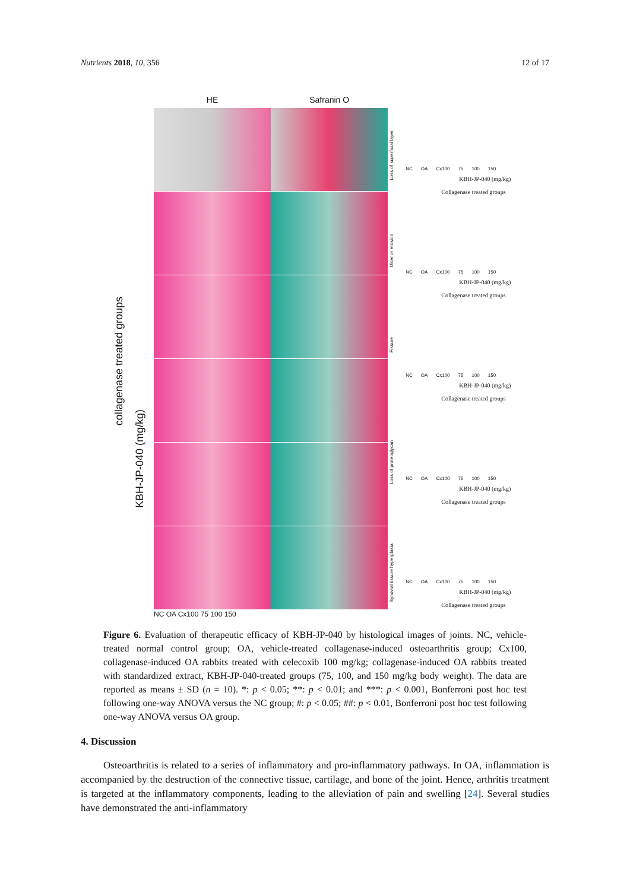Nutrients 2018, 10, 356 12 of 17
collagenase treated groups
KBH-JP-040 (mg/kg)
HE Safranin O
NC OA Cx100 75 100 150
Loss of superficial layer
NC OA Cx100 75 100 150
KBH-JP-040 (mg/kg)
Collagenase treated groups
Ulcer or erosion
NC OA Cx100 75 100 150
KBH-JP-040 (mg/kg)
Collagenase treated groups
Fissure
NC OA Cx100 75 100 150
KBH-JP-040 (mg/kg)
Collagenase treated groups
Loss of proteoglycan
NC OA Cx100 75 100 150
KBH-JP-040 (mg/kg)
Collagenase treated groups
Synovial tissure hyperplasia
NC OA Cx100 75 100 150
KBH-JP-040 (mg/kg)
Collagenase treated groups
Figure 6. Evaluation of therapeutic efficacy of KBH-JP-040 by histological images of joints. NC, vehicle-treated normal control group; OA, vehicle-treated collagenase-induced osteoarthritis group; Cx100, collagenase-induced OA rabbits treated with celecoxib 100 mg/kg; collagenase-induced OA rabbits treated with standardized extract, KBH-JP-040-treated groups (75, 100, and 150 mg/kg body weight). The data are reported as means ± SD (n = 10). *: p < 0.05; **: p < 0.01; and ***: p < 0.001, Bonferroni post hoc test following one-way ANOVA versus the NC group; #: p < 0.05; ##: p < 0.01, Bonferroni post hoc test following one-way ANOVA versus OA group.
4. Discussion
Osteoarthritis is related to a series of inflammatory and pro-inflammatory pathways. In OA, inflammation is accompanied by the destruction of the connective tissue, cartilage, and bone of the joint. Hence, arthritis treatment is targeted at the inflammatory components, leading to the alleviation of pain and swelling [24]. Several studies have demonstrated the anti-inflammatory